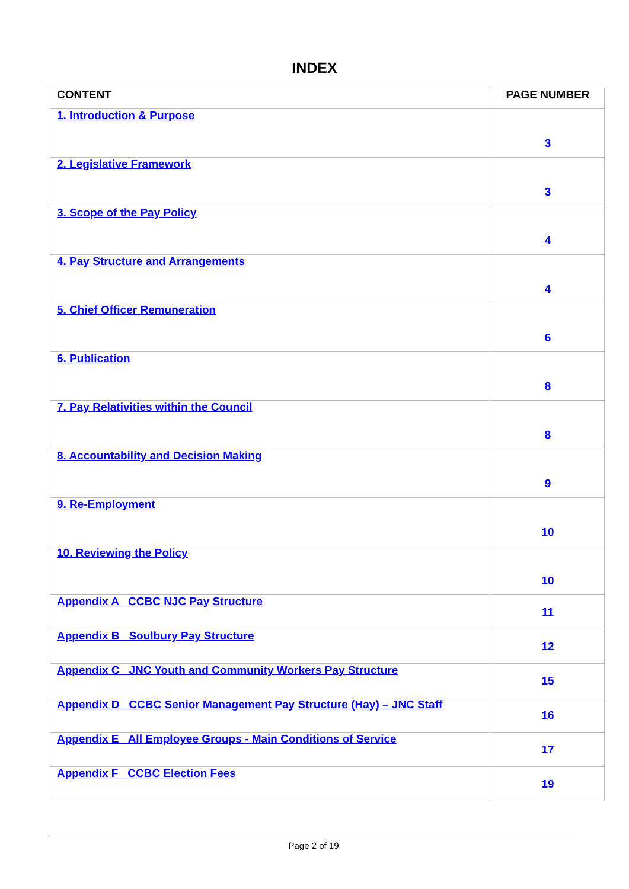INDEX
| CONTENT | PAGE NUMBER |
| --- | --- |
| 1. Introduction & Purpose | 3 |
| 2. Legislative Framework | 3 |
| 3. Scope of the Pay Policy | 4 |
| 4. Pay Structure and Arrangements | 4 |
| 5. Chief Officer Remuneration | 6 |
| 6. Publication | 8 |
| 7. Pay Relativities within the Council | 8 |
| 8. Accountability and Decision Making | 9 |
| 9. Re-Employment | 10 |
| 10. Reviewing the Policy | 10 |
| Appendix A CCBC NJC Pay Structure | 11 |
| Appendix B Soulbury Pay Structure | 12 |
| Appendix C JNC Youth and Community Workers Pay Structure | 15 |
| Appendix D CCBC Senior Management Pay Structure (Hay) – JNC Staff | 16 |
| Appendix E All Employee Groups - Main Conditions of Service | 17 |
| Appendix F CCBC Election Fees | 19 |
Page 2 of 19